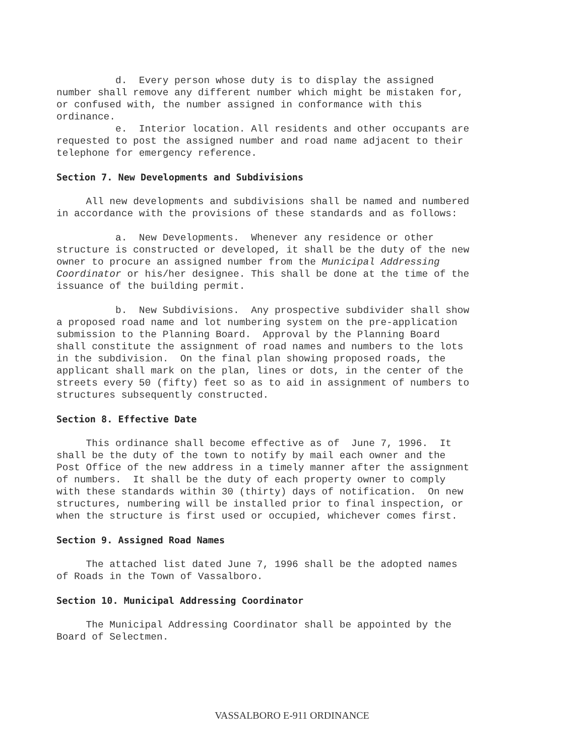d. Every person whose duty is to display the assigned number shall remove any different number which might be mistaken for, or confused with, the number assigned in conformance with this ordinance. e. Interior location. All residents and other occupants are requested to post the assigned number and road name adjacent to their telephone for emergency reference.
Section 7. New Developments and Subdivisions
All new developments and subdivisions shall be named and numbered in accordance with the provisions of these standards and as follows:
a. New Developments. Whenever any residence or other structure is constructed or developed, it shall be the duty of the new owner to procure an assigned number from the Municipal Addressing Coordinator or his/her designee. This shall be done at the time of the issuance of the building permit.
b. New Subdivisions. Any prospective subdivider shall show a proposed road name and lot numbering system on the pre-application submission to the Planning Board. Approval by the Planning Board shall constitute the assignment of road names and numbers to the lots in the subdivision. On the final plan showing proposed roads, the applicant shall mark on the plan, lines or dots, in the center of the streets every 50 (fifty) feet so as to aid in assignment of numbers to structures subsequently constructed.
Section 8. Effective Date
This ordinance shall become effective as of June 7, 1996. It shall be the duty of the town to notify by mail each owner and the Post Office of the new address in a timely manner after the assignment of numbers. It shall be the duty of each property owner to comply with these standards within 30 (thirty) days of notification. On new structures, numbering will be installed prior to final inspection, or when the structure is first used or occupied, whichever comes first.
Section 9. Assigned Road Names
The attached list dated June 7, 1996 shall be the adopted names of Roads in the Town of Vassalboro.
Section 10. Municipal Addressing Coordinator
The Municipal Addressing Coordinator shall be appointed by the Board of Selectmen.
VASSALBORO E-911 ORDINANCE